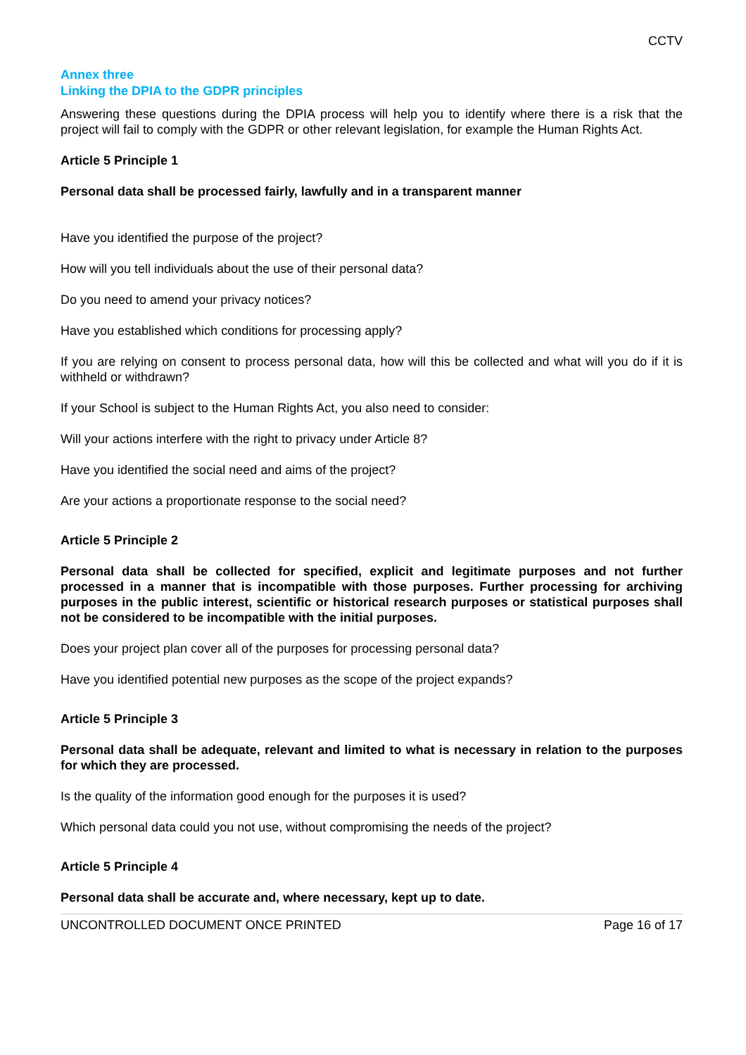CCTV
Annex three
Linking the DPIA to the GDPR principles
Answering these questions during the DPIA process will help you to identify where there is a risk that the project will fail to comply with the GDPR or other relevant legislation, for example the Human Rights Act.
Article 5 Principle 1
Personal data shall be processed fairly, lawfully and in a transparent manner
Have you identified the purpose of the project?
How will you tell individuals about the use of their personal data?
Do you need to amend your privacy notices?
Have you established which conditions for processing apply?
If you are relying on consent to process personal data, how will this be collected and what will you do if it is withheld or withdrawn?
If your School is subject to the Human Rights Act, you also need to consider:
Will your actions interfere with the right to privacy under Article 8?
Have you identified the social need and aims of the project?
Are your actions a proportionate response to the social need?
Article 5 Principle 2
Personal data shall be collected for specified, explicit and legitimate purposes and not further processed in a manner that is incompatible with those purposes. Further processing for archiving purposes in the public interest, scientific or historical research purposes or statistical purposes shall not be considered to be incompatible with the initial purposes.
Does your project plan cover all of the purposes for processing personal data?
Have you identified potential new purposes as the scope of the project expands?
Article 5 Principle 3
Personal data shall be adequate, relevant and limited to what is necessary in relation to the purposes for which they are processed.
Is the quality of the information good enough for the purposes it is used?
Which personal data could you not use, without compromising the needs of the project?
Article 5 Principle 4
Personal data shall be accurate and, where necessary, kept up to date.
UNCONTROLLED DOCUMENT ONCE PRINTED Page 16 of 17